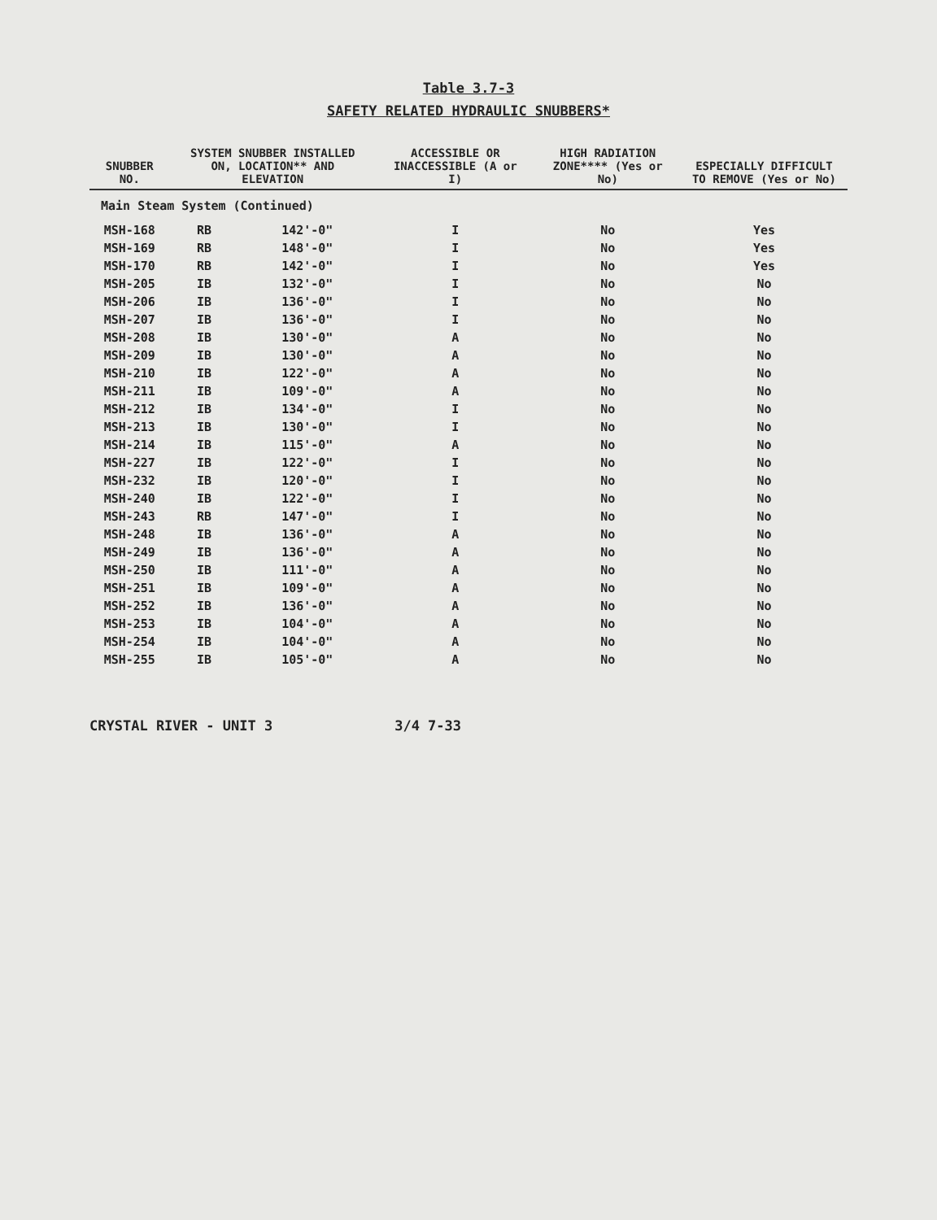Table 3.7-3
SAFETY RELATED HYDRAULIC SNUBBERS*
| SNUBBER NO. | SYSTEM SNUBBER INSTALLED ON, LOCATION** AND ELEVATION | | ACCESSIBLE OR INACCESSIBLE (A or I) | HIGH RADIATION ZONE**** (Yes or No) | ESPECIALLY DIFFICULT TO REMOVE (Yes or No) |
| --- | --- | --- | --- | --- | --- |
| Main Steam System (Continued) | | | | | |
| MSH-168 | RB | 142'-0" | I | No | Yes |
| MSH-169 | RB | 148'-0" | I | No | Yes |
| MSH-170 | RB | 142'-0" | I | No | Yes |
| MSH-205 | IB | 132'-0" | I | No | No |
| MSH-206 | IB | 136'-0" | I | No | No |
| MSH-207 | IB | 136'-0" | I | No | No |
| MSH-208 | IB | 130'-0" | A | No | No |
| MSH-209 | IB | 130'-0" | A | No | No |
| MSH-210 | IB | 122'-0" | A | No | No |
| MSH-211 | IB | 109'-0" | A | No | No |
| MSH-212 | IB | 134'-0" | I | No | No |
| MSH-213 | IB | 130'-0" | I | No | No |
| MSH-214 | IB | 115'-0" | A | No | No |
| MSH-227 | IB | 122'-0" | I | No | No |
| MSH-232 | IB | 120'-0" | I | No | No |
| MSH-240 | IB | 122'-0" | I | No | No |
| MSH-243 | RB | 147'-0" | I | No | No |
| MSH-248 | IB | 136'-0" | A | No | No |
| MSH-249 | IB | 136'-0" | A | No | No |
| MSH-250 | IB | 111'-0" | A | No | No |
| MSH-251 | IB | 109'-0" | A | No | No |
| MSH-252 | IB | 136'-0" | A | No | No |
| MSH-253 | IB | 104'-0" | A | No | No |
| MSH-254 | IB | 104'-0" | A | No | No |
| MSH-255 | IB | 105'-0" | A | No | No |
CRYSTAL RIVER - UNIT 3 3/4 7-33